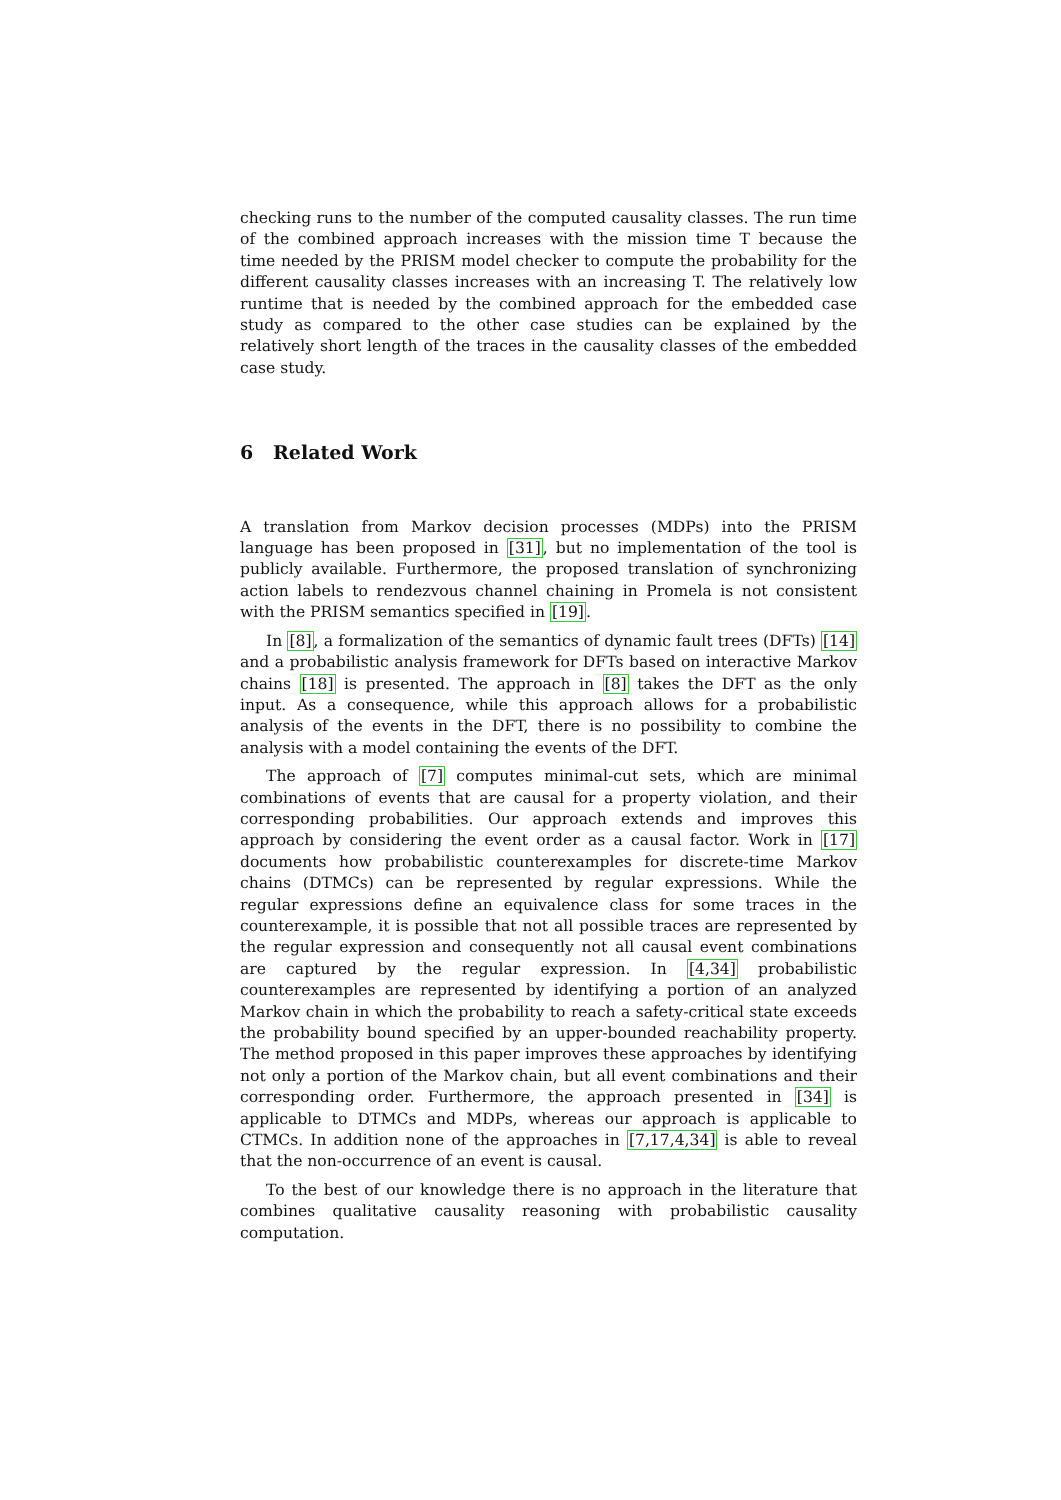checking runs to the number of the computed causality classes. The run time of the combined approach increases with the mission time T because the time needed by the PRISM model checker to compute the probability for the different causality classes increases with an increasing T. The relatively low runtime that is needed by the combined approach for the embedded case study as compared to the other case studies can be explained by the relatively short length of the traces in the causality classes of the embedded case study.
6 Related Work
A translation from Markov decision processes (MDPs) into the PRISM language has been proposed in [31], but no implementation of the tool is publicly available. Furthermore, the proposed translation of synchronizing action labels to rendezvous channel chaining in Promela is not consistent with the PRISM semantics specified in [19].
In [8], a formalization of the semantics of dynamic fault trees (DFTs) [14] and a probabilistic analysis framework for DFTs based on interactive Markov chains [18] is presented. The approach in [8] takes the DFT as the only input. As a consequence, while this approach allows for a probabilistic analysis of the events in the DFT, there is no possibility to combine the analysis with a model containing the events of the DFT.
The approach of [7] computes minimal-cut sets, which are minimal combinations of events that are causal for a property violation, and their corresponding probabilities. Our approach extends and improves this approach by considering the event order as a causal factor. Work in [17] documents how probabilistic counterexamples for discrete-time Markov chains (DTMCs) can be represented by regular expressions. While the regular expressions define an equivalence class for some traces in the counterexample, it is possible that not all possible traces are represented by the regular expression and consequently not all causal event combinations are captured by the regular expression. In [4,34] probabilistic counterexamples are represented by identifying a portion of an analyzed Markov chain in which the probability to reach a safety-critical state exceeds the probability bound specified by an upper-bounded reachability property. The method proposed in this paper improves these approaches by identifying not only a portion of the Markov chain, but all event combinations and their corresponding order. Furthermore, the approach presented in [34] is applicable to DTMCs and MDPs, whereas our approach is applicable to CTMCs. In addition none of the approaches in [7,17,4,34] is able to reveal that the non-occurrence of an event is causal.
To the best of our knowledge there is no approach in the literature that combines qualitative causality reasoning with probabilistic causality computation.